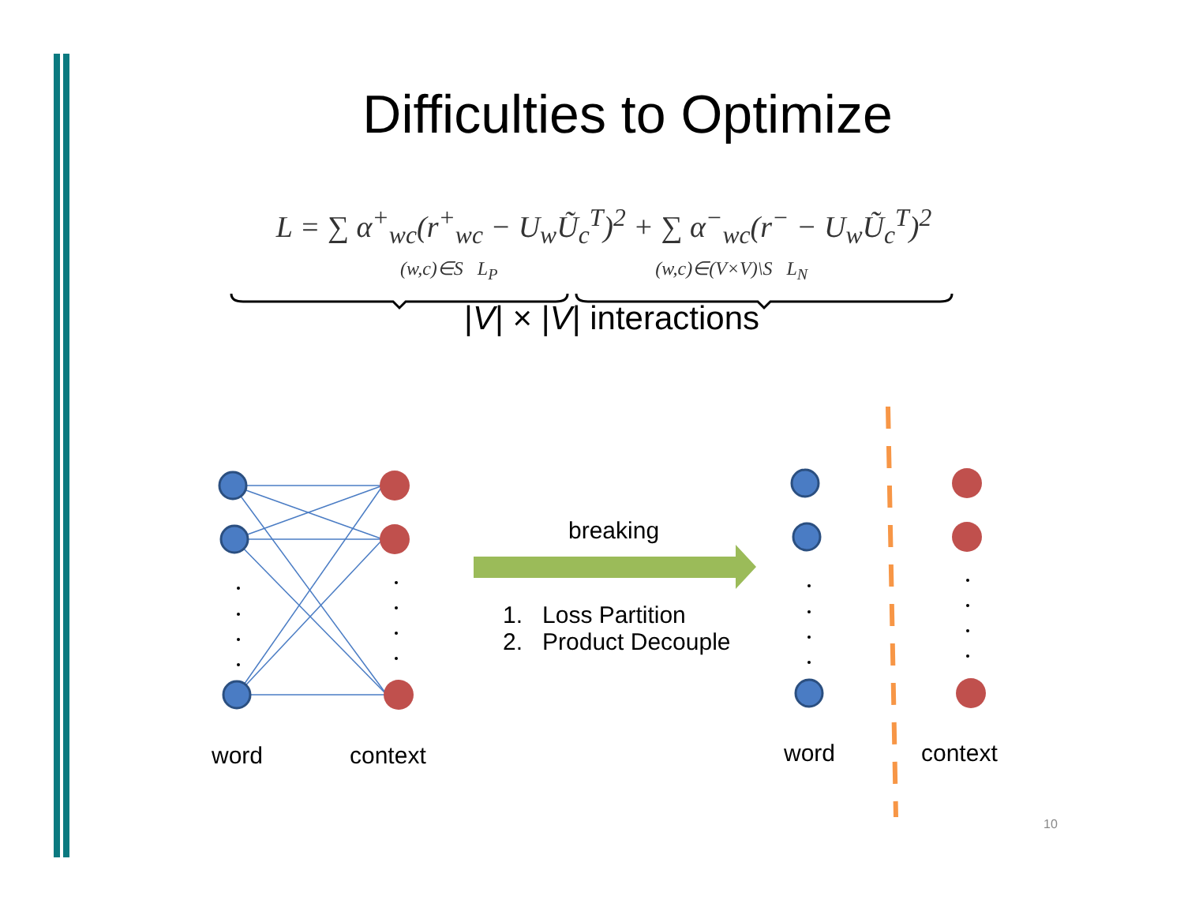Difficulties to Optimize
L = ∑ α<sup>+</sup><sub>wc</sub>(r<sup>+</sup><sub>wc</sub> − U<sub>w</sub>Ũ<sub>c</sub><sup>T</sup>)<sup>2</sup> + ∑ α<sup>−</sup><sub>wc</sub>(r<sup>−</sup> − U<sub>w</sub>Ũ<sub>c</sub><sup>T</sup>)<sup>2</sup>
(w,c)∈S L<sub>P</sub> (w,c)∈(V×V)\S L<sub>N</sub>
|V| × |V| interactions
breaking
1. Loss Partition
2. Product Decouple
word context word context
10